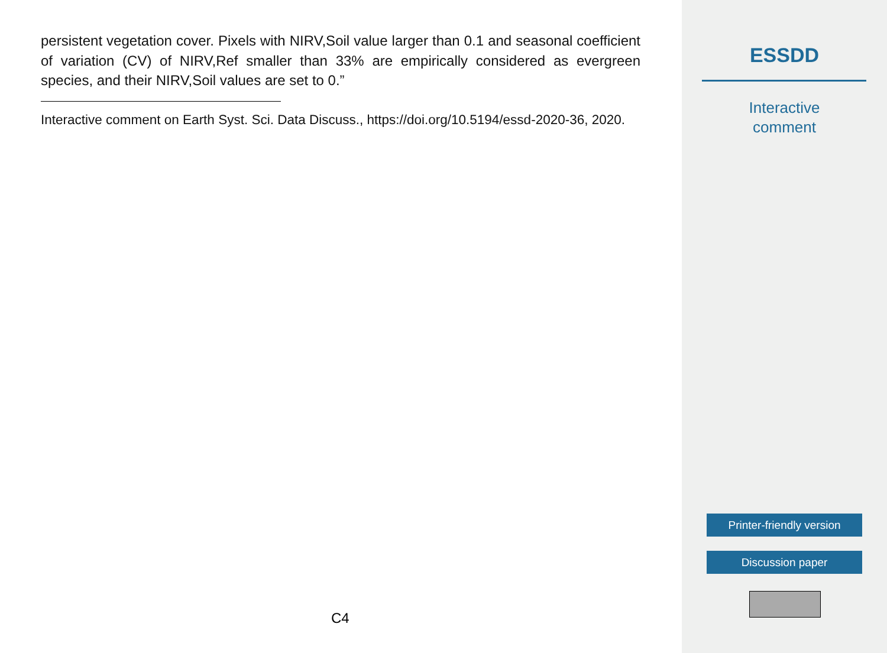persistent vegetation cover. Pixels with NIRV,Soil value larger than 0.1 and seasonal coefficient of variation (CV) of NIRV,Ref smaller than 33% are empirically considered as evergreen species, and their NIRV,Soil values are set to 0.”
Interactive comment on Earth Syst. Sci. Data Discuss., https://doi.org/10.5194/essd-2020-36, 2020.
C4
ESSDD
Interactive
comment
Printer-friendly version
Discussion paper